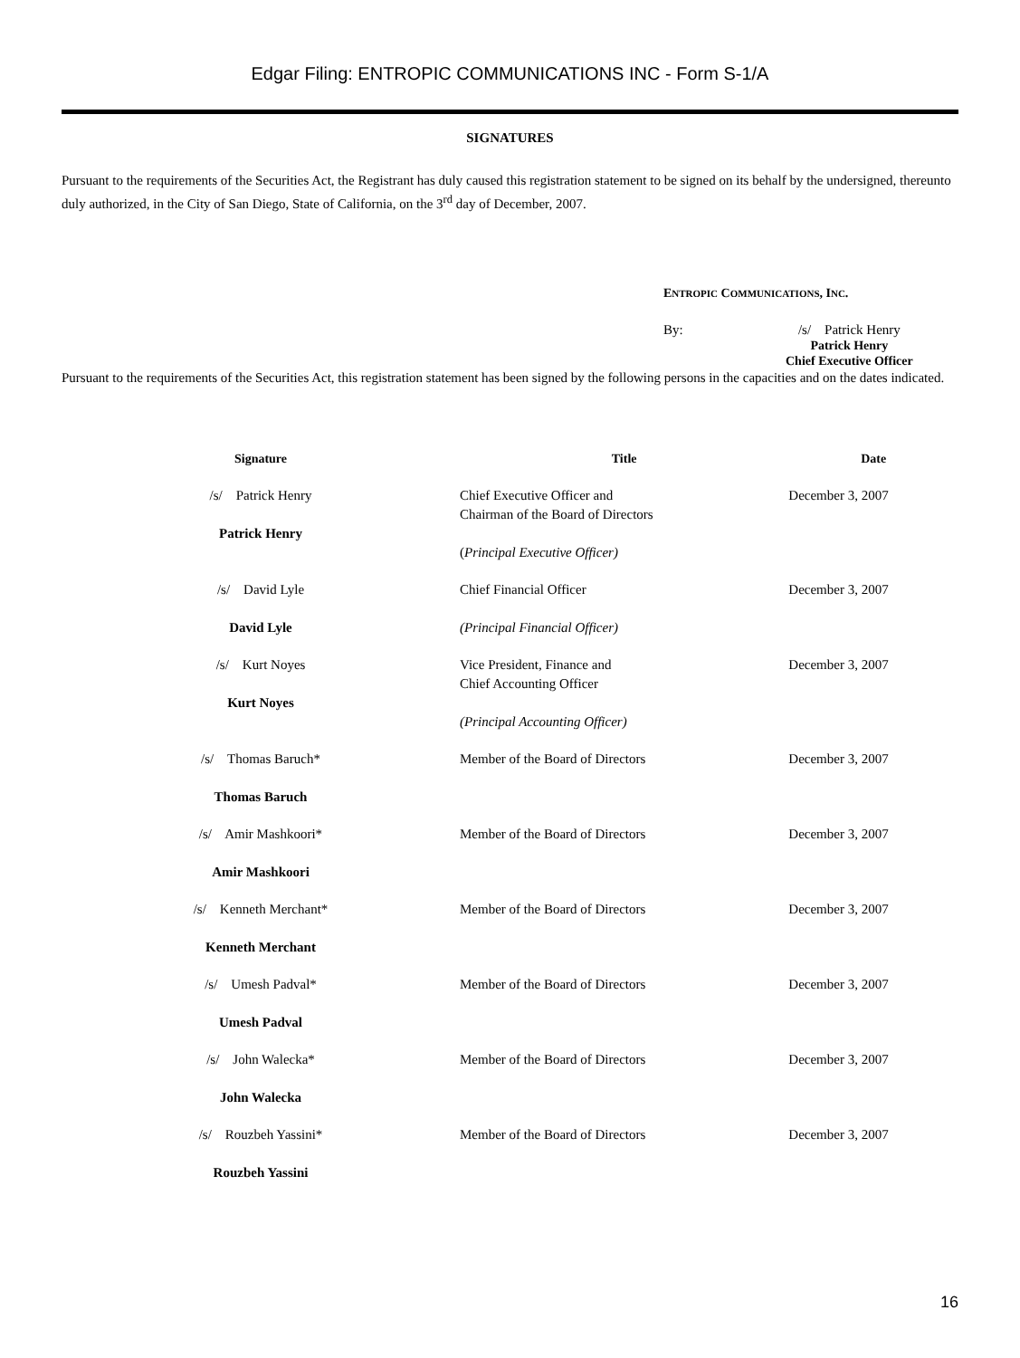Edgar Filing: ENTROPIC COMMUNICATIONS INC - Form S-1/A
SIGNATURES
Pursuant to the requirements of the Securities Act, the Registrant has duly caused this registration statement to be signed on its behalf by the undersigned, thereunto duly authorized, in the City of San Diego, State of California, on the 3<sup>rd</sup> day of December, 2007.
ENTROPIC COMMUNICATIONS, INC.
By: /s/ Patrick Henry
Patrick Henry
Chief Executive Officer
Pursuant to the requirements of the Securities Act, this registration statement has been signed by the following persons in the capacities and on the dates indicated.
| Signature | Title | Date |
| --- | --- | --- |
| /s/ Patrick Henry Patrick Henry | Chief Executive Officer and Chairman of the Board of Directors ( Principal Executive Officer) | December 3, 2007 |
| /s/ David Lyle David Lyle | Chief Financial Officer (Principal Financial Officer) | December 3, 2007 |
| /s/ Kurt Noyes Kurt Noyes | Vice President, Finance and Chief Accounting Officer (Principal Accounting Officer) | December 3, 2007 |
| /s/ Thomas Baruch* Thomas Baruch | Member of the Board of Directors | December 3, 2007 |
| /s/ Amir Mashkoori* Amir Mashkoori | Member of the Board of Directors | December 3, 2007 |
| /s/ Kenneth Merchant* Kenneth Merchant | Member of the Board of Directors | December 3, 2007 |
| /s/ Umesh Padval* Umesh Padval | Member of the Board of Directors | December 3, 2007 |
| /s/ John Walecka* John Walecka | Member of the Board of Directors | December 3, 2007 |
| /s/ Rouzbeh Yassini* Rouzbeh Yassini | Member of the Board of Directors | December 3, 2007 |
16